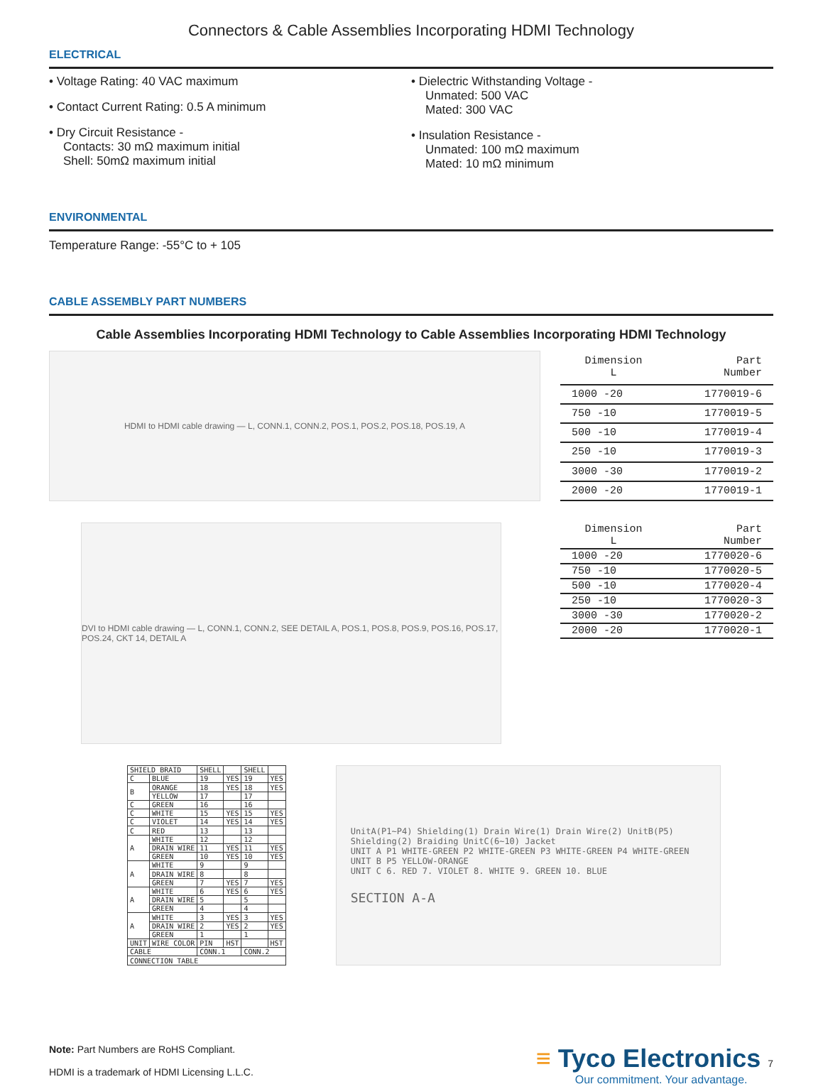Connectors & Cable Assemblies Incorporating HDMI Technology
ELECTRICAL
• Voltage Rating: 40 VAC maximum
• Contact Current Rating: 0.5 A minimum
• Dry Circuit Resistance -
Contacts: 30 mΩ maximum initial
Shell: 50mΩ maximum initial
• Dielectric Withstanding Voltage -
Unmated: 500 VAC
Mated: 300 VAC
• Insulation Resistance -
Unmated: 100 mΩ maximum
Mated: 10 mΩ minimum
ENVIRONMENTAL
Temperature Range: -55°C to + 105
CABLE ASSEMBLY PART NUMBERS
Cable Assemblies Incorporating HDMI Technology to Cable Assemblies Incorporating HDMI Technology
HDMI to HDMI cable drawing — L, CONN.1, CONN.2, POS.1, POS.2, POS.18, POS.19, A
| Dimension L | Part Number |
| --- | --- |
| 1000 -20 | 1770019-6 |
| 750 -10 | 1770019-5 |
| 500 -10 | 1770019-4 |
| 250 -10 | 1770019-3 |
| 3000 -30 | 1770019-2 |
| 2000 -20 | 1770019-1 |
DVI to HDMI cable drawing — L, CONN.1, CONN.2, SEE DETAIL A, POS.1, POS.8, POS.9, POS.16, POS.17, POS.24, CKT 14, DETAIL A
| Dimension L | Part Number |
| --- | --- |
| 1000 -20 | 1770020-6 |
| 750 -10 | 1770020-5 |
| 500 -10 | 1770020-4 |
| 250 -10 | 1770020-3 |
| 3000 -30 | 1770020-2 |
| 2000 -20 | 1770020-1 |
| SHIELD BRAID | | SHELL | | SHELL | |
| C | BLUE | 19 | YES | 19 | YES |
| B | ORANGE | 18 | YES | 18 | YES |
| | YELLOW | 17 | | 17 | |
| C | GREEN | 16 | | 16 | |
| C | WHITE | 15 | YES | 15 | YES |
| C | VIOLET | 14 | YES | 14 | YES |
| C | RED | 13 | | 13 | |
| A | WHITE | 12 | | 12 | |
| | DRAIN WIRE | 11 | YES | 11 | YES |
| | GREEN | 10 | YES | 10 | YES |
| A | WHITE | 9 | | 9 | |
| | DRAIN WIRE | 8 | | 8 | |
| | GREEN | 7 | YES | 7 | YES |
| A | WHITE | 6 | YES | 6 | YES |
| | DRAIN WIRE | 5 | | 5 | |
| | GREEN | 4 | | 4 | |
| A | WHITE | 3 | YES | 3 | YES |
| | DRAIN WIRE | 2 | YES | 2 | YES |
| | GREEN | 1 | | 1 | |
| UNIT | WIRE COLOR | PIN | HST | | HST |
| CABLE | | CONN.1 | | CONN.2 | |
| CONNECTION TABLE | | | | | |
UnitA(P1~P4) Shielding(1) Drain Wire(1) Drain Wire(2) UnitB(P5) Shielding(2) Braiding UnitC(6~10) Jacket
UNIT A P1 WHITE-GREEN P2 WHITE-GREEN P3 WHITE-GREEN P4 WHITE-GREEN
UNIT B P5 YELLOW-ORANGE
UNIT C 6. RED 7. VIOLET 8. WHITE 9. GREEN 10. BLUE
SECTION A-A
Note: Part Numbers are RoHS Compliant.
HDMI is a trademark of HDMI Licensing L.L.C.
≡ Tyco Electronics 7
Our commitment. Your advantage.